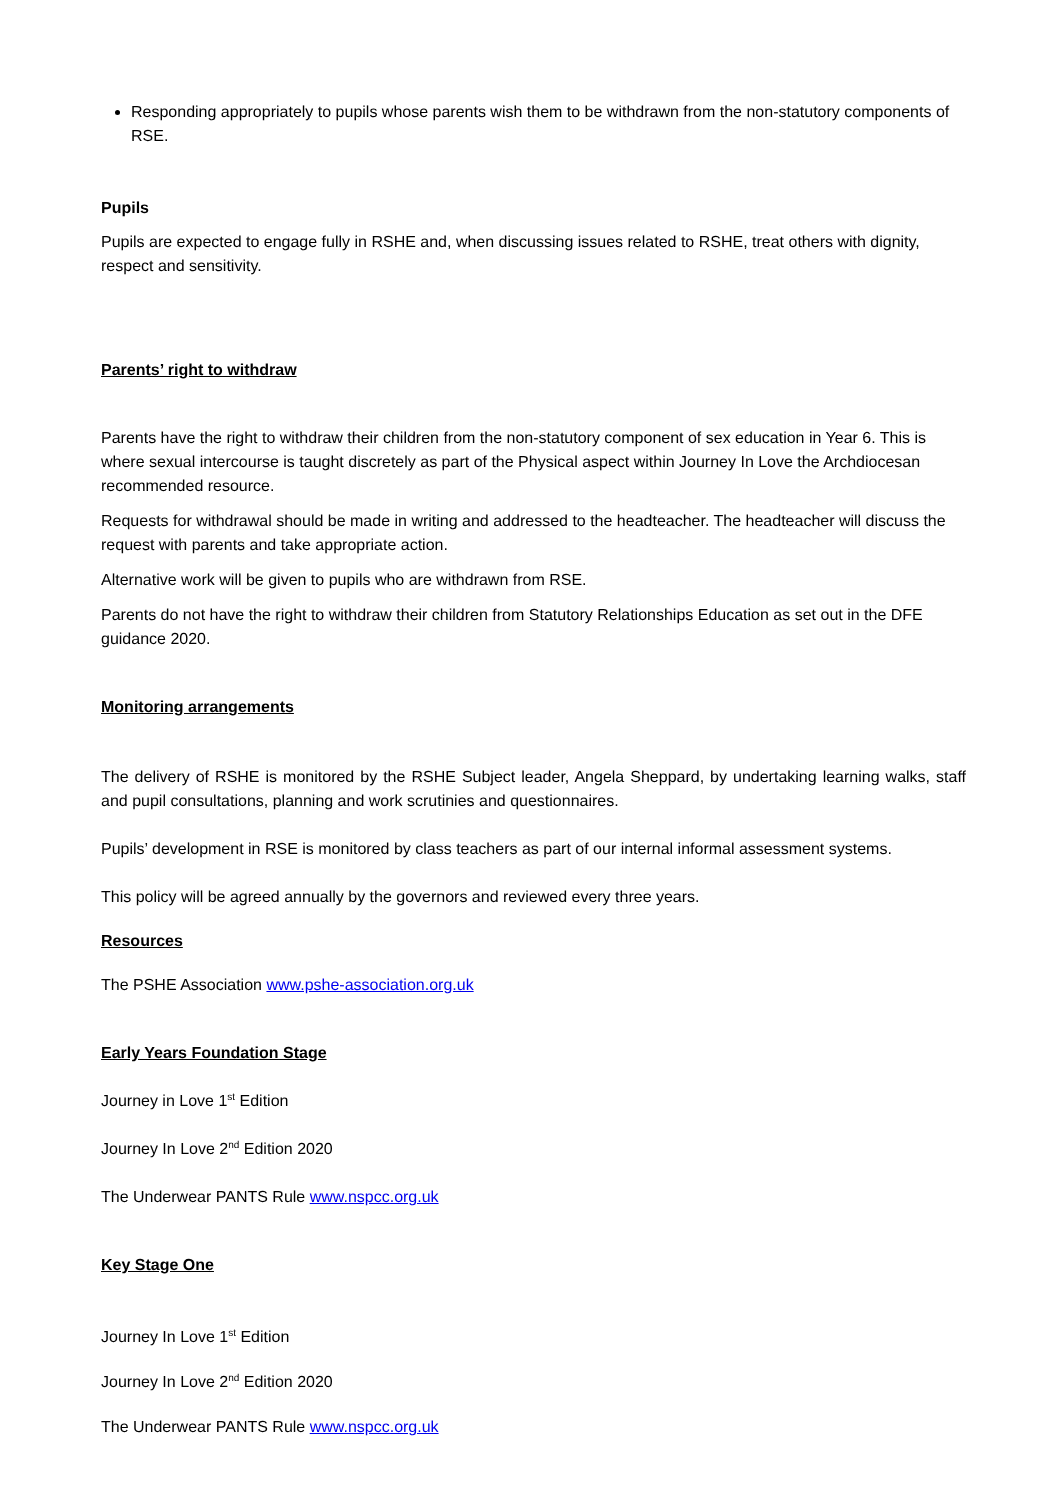Responding appropriately to pupils whose parents wish them to be withdrawn from the non-statutory components of RSE.
Pupils
Pupils are expected to engage fully in RSHE and, when discussing issues related to RSHE, treat others with dignity, respect and sensitivity.
Parents’ right to withdraw
Parents have the right to withdraw their children from the non-statutory component of sex education in Year 6. This is where sexual intercourse is taught discretely as part of the Physical aspect within Journey In Love the Archdiocesan recommended resource.
Requests for withdrawal should be made in writing and addressed to the headteacher. The headteacher will discuss the request with parents and take appropriate action.
Alternative work will be given to pupils who are withdrawn from RSE.
Parents do not have the right to withdraw their children from Statutory Relationships Education as set out in the DFE guidance 2020.
Monitoring arrangements
The delivery of RSHE is monitored by the RSHE Subject leader, Angela Sheppard, by undertaking learning walks, staff and pupil consultations, planning and work scrutinies and questionnaires.
Pupils’ development in RSE is monitored by class teachers as part of our internal informal assessment systems.
This policy will be agreed annually by the governors and reviewed every three years.
Resources
The PSHE Association www.pshe-association.org.uk
Early Years Foundation Stage
Journey in Love 1<sup>st</sup> Edition
Journey In Love 2<sup>nd</sup> Edition 2020
The Underwear PANTS Rule www.nspcc.org.uk
Key Stage One
Journey In Love 1<sup>st</sup> Edition
Journey In Love 2<sup>nd</sup> Edition 2020
The Underwear PANTS Rule www.nspcc.org.uk